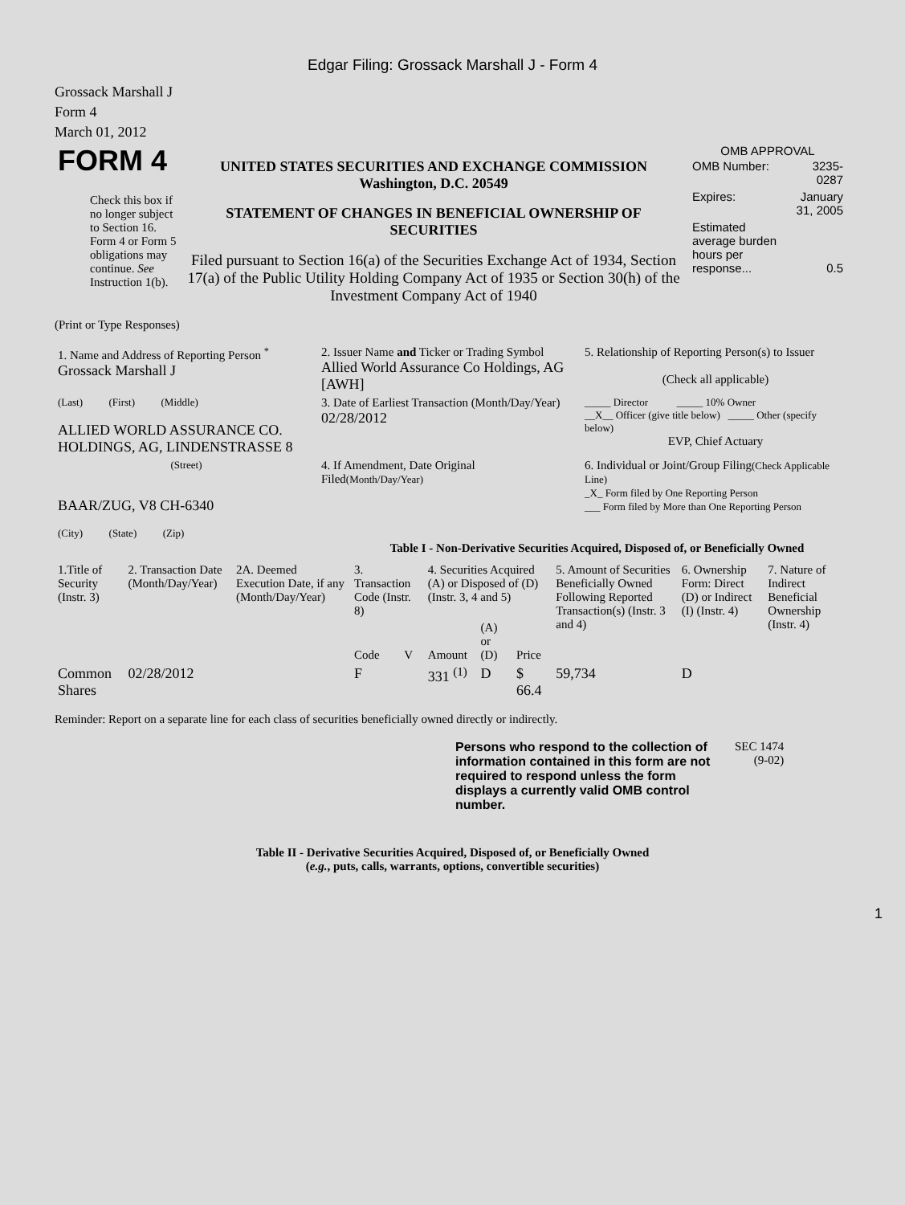Edgar Filing: Grossack Marshall J - Form 4
Grossack Marshall J
Form 4
March 01, 2012
| FORM 4 Check this box if no longer subject to Section 16. Form 4 or Form 5 obligations may continue. See Instruction 1(b). | UNITED STATES SECURITIES AND EXCHANGE COMMISSION Washington, D.C. 20549 STATEMENT OF CHANGES IN BENEFICIAL OWNERSHIP OF SECURITIES Filed pursuant to Section 16(a) of the Securities Exchange Act of 1934, Section 17(a) of the Public Utility Holding Company Act of 1935 or Section 30(h) of the Investment Company Act of 1940 | OMB APPROVAL / OMB Number: / 3235-0287 / / Expires: / January 31, 2005 / / Estimated average burden hours per response... / 0.5 / |
(Print or Type Responses)
| 1. Name and Address of Reporting Person <sup>*</sup> Grossack Marshall J | 2. Issuer Name and Ticker or Trading Symbol Allied World Assurance Co Holdings, AG [AWH] | 5. Relationship of Reporting Person(s) to Issuer (Check all applicable) |
| (Last) (First) (Middle) ALLIED WORLD ASSURANCE CO. HOLDINGS, AG, LINDENSTRASSE 8 | 3. Date of Earliest Transaction (Month/Day/Year) 02/28/2012 | _____ Director _____ 10% Owner __X__ Officer (give title below) _____ Other (specify below) EVP, Chief Actuary |
| (Street) BAAR/ZUG, V8 CH-6340 (City) (State) (Zip) | 4. If Amendment, Date Original Filed (Month/Day/Year) | 6. Individual or Joint/Group Filing (Check Applicable Line) _X_ Form filed by One Reporting Person ___ Form filed by More than One Reporting Person |
Table I - Non-Derivative Securities Acquired, Disposed of, or Beneficially Owned
| 1.Title of Security (Instr. 3) | 2. Transaction Date (Month/Day/Year) | 2A. Deemed Execution Date, if any (Month/Day/Year) | 3. Transaction Code (Instr. 8) | | 4. Securities Acquired (A) or Disposed of (D) (Instr. 3, 4 and 5) | | | 5. Amount of Securities Beneficially Owned Following Reported Transaction(s) (Instr. 3 and 4) | 6. Ownership Form: Direct (D) or Indirect (I) (Instr. 4) | 7. Nature of Indirect Beneficial Ownership (Instr. 4) |
| --- | --- | --- | --- | --- | --- | --- | --- | --- | --- | --- |
| | | | Code | V | Amount | (A) or (D) | Price | | | |
| Common Shares | 02/28/2012 | | F | | 331 <sup>(1)</sup> | D | $ 66.4 | 59,734 | D | |
Reminder: Report on a separate line for each class of securities beneficially owned directly or indirectly.
| Persons who respond to the collection of information contained in this form are not required to respond unless the form displays a currently valid OMB control number. | SEC 1474 (9-02) |
Table II - Derivative Securities Acquired, Disposed of, or Beneficially Owned
(e.g., puts, calls, warrants, options, convertible securities)
1